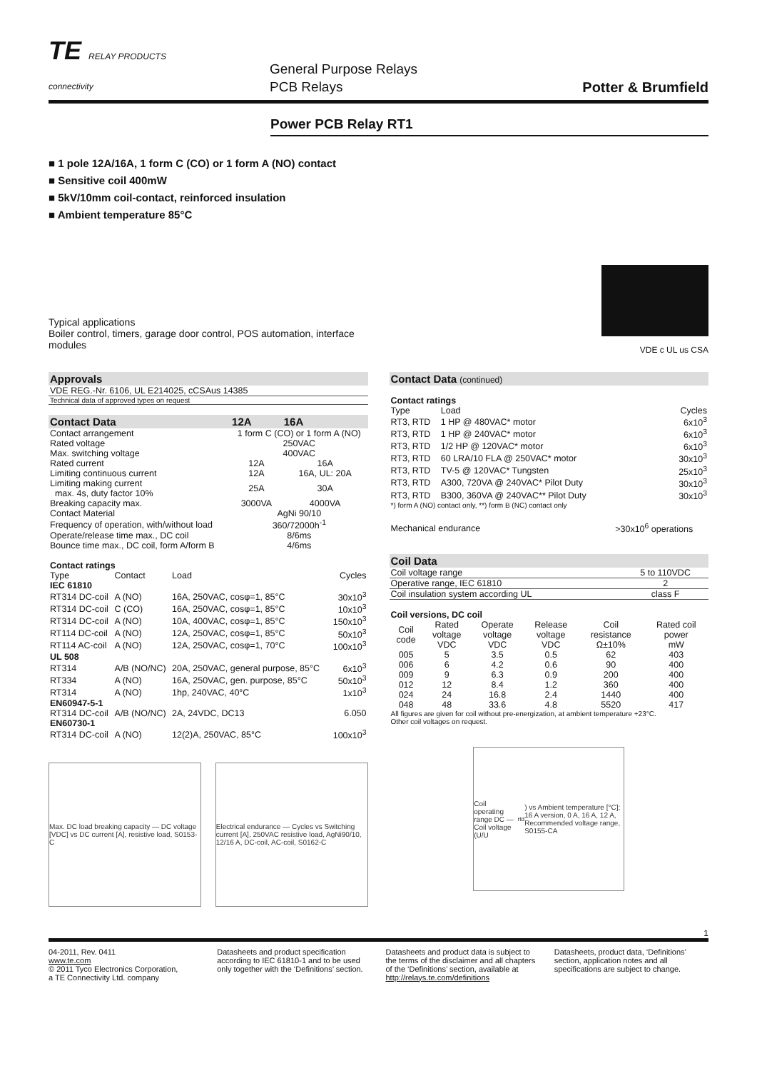TE RELAY PRODUCTS
connectivity
General Purpose Relays
PCB Relays
Potter & Brumfield
Power PCB Relay RT1
■ 1 pole 12A/16A, 1 form C (CO) or 1 form A (NO) contact
■ Sensitive coil 400mW
■ 5kV/10mm coil-contact, reinforced insulation
■ Ambient temperature 85°C
Typical applications
Boiler control, timers, garage door control, POS automation, interface
modules
VDE c UL us CSA
| Approvals |
| --- |
| VDE REG.-Nr. 6106, UL E214025, cCSAus 14385 |
| Technical data of approved types on request |
| Contact Data | 12A | 16A |
| --- | --- | --- |
| Contact arrangement | 1 form C (CO) or 1 form A (NO) | |
| Rated voltage | 250VAC | |
| Max. switching voltage | 400VAC | |
| Rated current | 12A | 16A |
| Limiting continuous current | 12A | 16A, UL: 20A |
| Limiting making current max. 4s, duty factor 10% | 25A | 30A |
| Breaking capacity max. | 3000VA | 4000VA |
| Contact Material | AgNi 90/10 | |
| Frequency of operation, with/without load | 360/72000h<sup>-1</sup> | |
| Operate/release time max., DC coil | 8/6ms | |
| Bounce time max., DC coil, form A/form B | 4/6ms | |
| Contact ratings | | | |
| Type | Contact | Load | Cycles |
| IEC 61810 | | | |
| RT314 DC-coil | A (NO) | 16A, 250VAC, cosφ=1, 85°C | 30x10<sup>3</sup> |
| RT314 DC-coil | C (CO) | 16A, 250VAC, cosφ=1, 85°C | 10x10<sup>3</sup> |
| RT314 DC-coil | A (NO) | 10A, 400VAC, cosφ=1, 85°C | 150x10<sup>3</sup> |
| RT114 DC-coil | A (NO) | 12A, 250VAC, cosφ=1, 85°C | 50x10<sup>3</sup> |
| RT114 AC-coil | A (NO) | 12A, 250VAC, cosφ=1, 70°C | 100x10<sup>3</sup> |
| UL 508 | | | |
| RT314 | A/B (NO/NC) | 20A, 250VAC, general purpose, 85°C | 6x10<sup>3</sup> |
| RT334 | A (NO) | 16A, 250VAC, gen. purpose, 85°C | 50x10<sup>3</sup> |
| RT314 | A (NO) | 1hp, 240VAC, 40°C | 1x10<sup>3</sup> |
| EN60947-5-1 | | | |
| RT314 DC-coil | A/B (NO/NC) | 2A, 24VDC, DC13 | 6.050 |
| EN60730-1 | | | |
| RT314 DC-coil | A (NO) | 12(2)A, 250VAC, 85°C | 100x10<sup>3</sup> |
Max. DC load breaking capacity — DC voltage [VDC] vs DC current [A], resistive load, S0153-C
Electrical endurance — Cycles vs Switching current [A], 250VAC resistive load, AgNi90/10, 12/16 A, DC-coil, AC-coil, S0162-C
| Contact Data (continued) | | |
| --- | --- | --- |
| Contact ratings | | |
| Type | Load | Cycles |
| RT3, RTD | 1 HP @ 480VAC* motor | 6x10<sup>3</sup> |
| RT3, RTD | 1 HP @ 240VAC* motor | 6x10<sup>3</sup> |
| RT3, RTD | 1/2 HP @ 120VAC* motor | 6x10<sup>3</sup> |
| RT3, RTD | 60 LRA/10 FLA @ 250VAC* motor | 30x10<sup>3</sup> |
| RT3, RTD | TV-5 @ 120VAC* Tungsten | 25x10<sup>3</sup> |
| RT3, RTD | A300, 720VA @ 240VAC* Pilot Duty | 30x10<sup>3</sup> |
| RT3, RTD | B300, 360VA @ 240VAC** Pilot Duty | 30x10<sup>3</sup> |
| *) form A (NO) contact only, **) form B (NC) contact only | | |
| Mechanical endurance | | >30x10<sup>6</sup> operations |
| Coil Data | |
| --- | --- |
| Coil voltage range | 5 to 110VDC |
| Operative range, IEC 61810 | 2 |
| Coil insulation system according UL | class F |
| Coil versions, DC coil | | | | | |
| Coil code | Rated voltage VDC | Operate voltage VDC | Release voltage VDC | Coil resistance Ω±10% | Rated coil power mW |
| 005 | 5 | 3.5 | 0.5 | 62 | 403 |
| 006 | 6 | 4.2 | 0.6 | 90 | 400 |
| 009 | 9 | 6.3 | 0.9 | 200 | 400 |
| 012 | 12 | 8.4 | 1.2 | 360 | 400 |
| 024 | 24 | 16.8 | 2.4 | 1440 | 400 |
| 048 | 48 | 33.6 | 4.8 | 5520 | 417 |
| All figures are given for coil without pre-energization, at ambient temperature +23°C. Other coil voltages on request. | | | | | |
Coil operating range DC — Coil voltage (U/U<sub>rtd</sub>) vs Ambient temperature [°C]; 16 A version, 0 A, 16 A, 12 A, Recommended voltage range, S0155-CA
1
04-2011, Rev. 0411
www.te.com
© 2011 Tyco Electronics Corporation,
a TE Connectivity Ltd. company
Datasheets and product specification according to IEC 61810-1 and to be used only together with the ‘Definitions’ section.
Datasheets and product data is subject to the terms of the disclaimer and all chapters of the ‘Definitions’ section, available at http://relays.te.com/definitions
Datasheets, product data, ‘Definitions’ section, application notes and all specifications are subject to change.